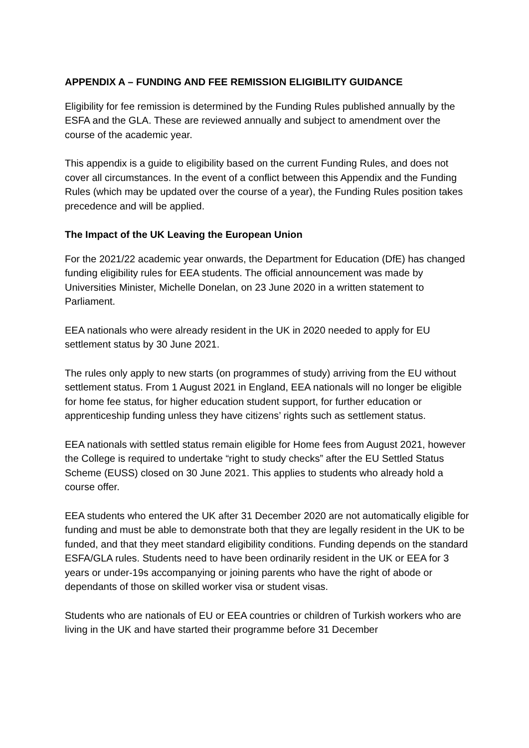APPENDIX A – FUNDING AND FEE REMISSION ELIGIBILITY GUIDANCE
Eligibility for fee remission is determined by the Funding Rules published annually by the ESFA and the GLA. These are reviewed annually and subject to amendment over the course of the academic year.
This appendix is a guide to eligibility based on the current Funding Rules, and does not cover all circumstances. In the event of a conflict between this Appendix and the Funding Rules (which may be updated over the course of a year), the Funding Rules position takes precedence and will be applied.
The Impact of the UK Leaving the European Union
For the 2021/22 academic year onwards, the Department for Education (DfE) has changed funding eligibility rules for EEA students. The official announcement was made by Universities Minister, Michelle Donelan, on 23 June 2020 in a written statement to Parliament.
EEA nationals who were already resident in the UK in 2020 needed to apply for EU settlement status by 30 June 2021.
The rules only apply to new starts (on programmes of study) arriving from the EU without settlement status. From 1 August 2021 in England, EEA nationals will no longer be eligible for home fee status, for higher education student support, for further education or apprenticeship funding unless they have citizens’ rights such as settlement status.
EEA nationals with settled status remain eligible for Home fees from August 2021, however the College is required to undertake “right to study checks” after the EU Settled Status Scheme (EUSS) closed on 30 June 2021. This applies to students who already hold a course offer.
EEA students who entered the UK after 31 December 2020 are not automatically eligible for funding and must be able to demonstrate both that they are legally resident in the UK to be funded, and that they meet standard eligibility conditions. Funding depends on the standard ESFA/GLA rules. Students need to have been ordinarily resident in the UK or EEA for 3 years or under-19s accompanying or joining parents who have the right of abode or dependants of those on skilled worker visa or student visas.
Students who are nationals of EU or EEA countries or children of Turkish workers who are living in the UK and have started their programme before 31 December